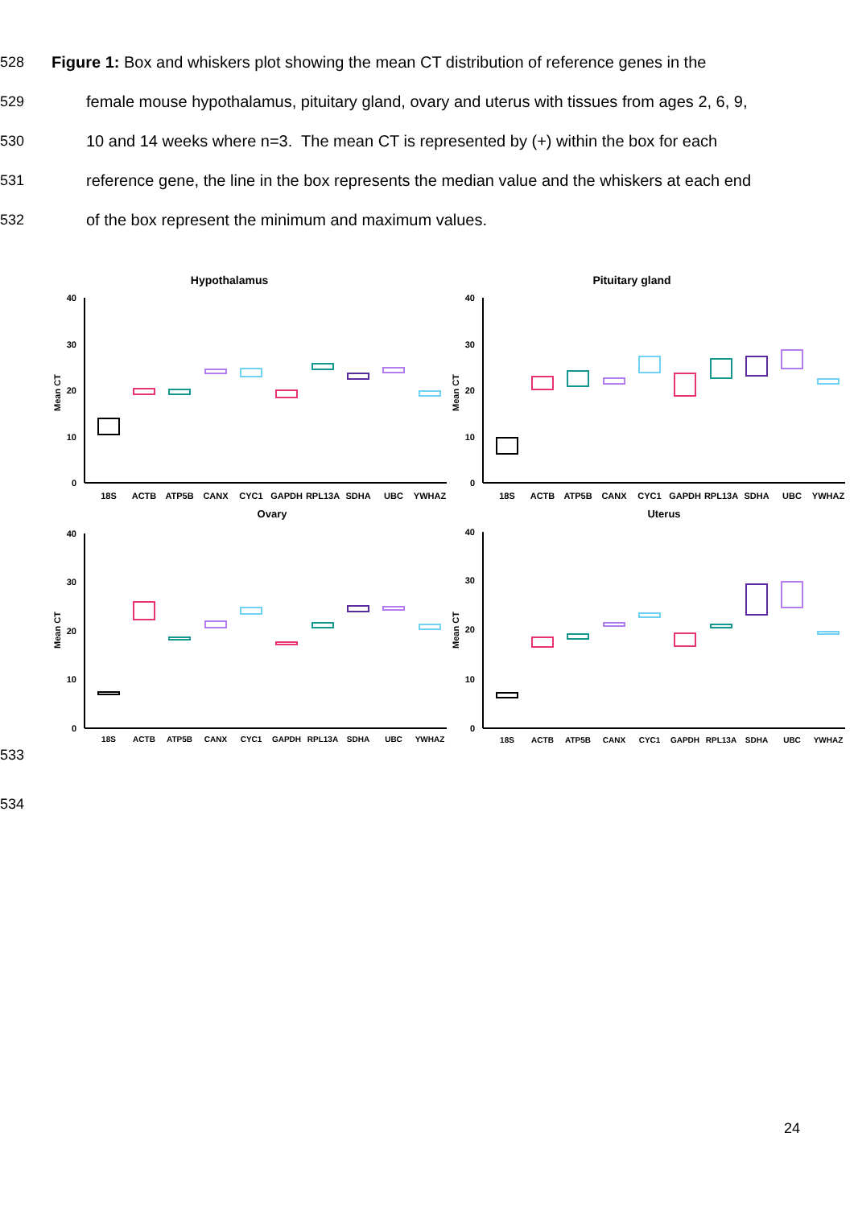528 Figure 1: Box and whiskers plot showing the mean CT distribution of reference genes in the
529 female mouse hypothalamus, pituitary gland, ovary and uterus with tissues from ages 2, 6, 9,
530 10 and 14 weeks where n=3. The mean CT is represented by (+) within the box for each
531 reference gene, the line in the box represents the median value and the whiskers at each end
532 of the box represent the minimum and maximum values.
Hypothalamus
40
30
20
10
0
Mean CT
18S
ACTB
ATP5B
CANX
CYC1
GAPDH
RPL13A
SDHA
UBC
YWHAZ
Pituitary gland
40
30
20
10
0
Mean CT
18S
ACTB
ATP5B
CANX
CYC1
GAPDH
RPL13A
SDHA
UBC
YWHAZ
Ovary
40
30
20
10
0
Mean CT
18S
ACTB
ATP5B
CANX
CYC1
GAPDH
RPL13A
SDHA
UBC
YWHAZ
Uterus
40
30
20
10
0
Mean CT
18S
ACTB
ATP5B
CANX
CYC1
GAPDH
RPL13A
SDHA
UBC
YWHAZ
533
534
24